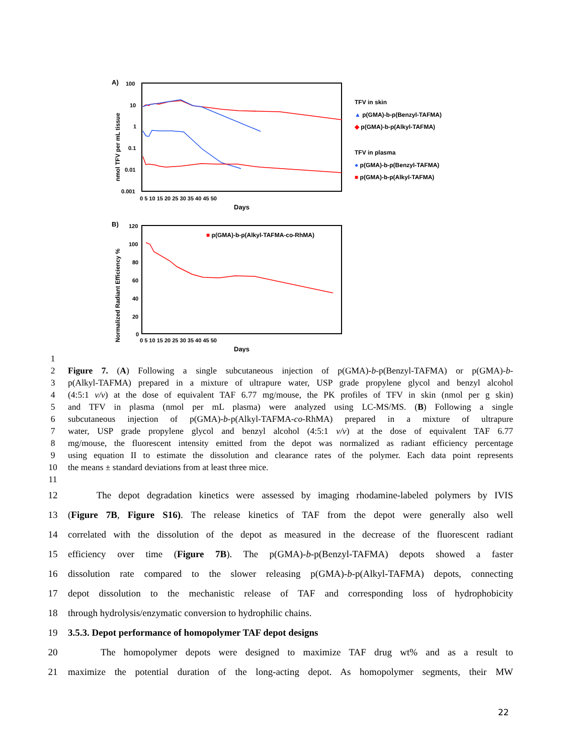A)
100
10
1
0.1
0.01
0.001
nmol TFV per mL tissue
0 5 10 15 20 25 30 35 40 45 50
Days
TFV in skin
▲ p(GMA)-b-p(Benzyl-TAFMA)
◆ p(GMA)-b-p(Alkyl-TAFMA)
TFV in plasma
● p(GMA)-b-p(Benzyl-TAFMA)
■ p(GMA)-b-p(Alkyl-TAFMA)
B)
120
100
80
60
40
20
0
Normalized Radiant Efficiency %
■ p(GMA)-b-p(Alkyl-TAFMA-co-RhMA)
0 5 10 15 20 25 30 35 40 45 50
Days
1
2 Figure 7. (A) Following a single subcutaneous injection of p(GMA)-b-p(Benzyl-TAFMA) or p(GMA)-b-
3 p(Alkyl-TAFMA) prepared in a mixture of ultrapure water, USP grade propylene glycol and benzyl alcohol
4 (4:5:1 v/v) at the dose of equivalent TAF 6.77 mg/mouse, the PK profiles of TFV in skin (nmol per g skin)
5 and TFV in plasma (nmol per mL plasma) were analyzed using LC-MS/MS. (B) Following a single
6 subcutaneous injection of p(GMA)-b-p(Alkyl-TAFMA-co-RhMA) prepared in a mixture of ultrapure
7 water, USP grade propylene glycol and benzyl alcohol (4:5:1 v/v) at the dose of equivalent TAF 6.77
8 mg/mouse, the fluorescent intensity emitted from the depot was normalized as radiant efficiency percentage
9 using equation II to estimate the dissolution and clearance rates of the polymer. Each data point represents
10 the means ± standard deviations from at least three mice.
11
12 The depot degradation kinetics were assessed by imaging rhodamine-labeled polymers by IVIS
13 (Figure 7B, Figure S16). The release kinetics of TAF from the depot were generally also well
14 correlated with the dissolution of the depot as measured in the decrease of the fluorescent radiant
15 efficiency over time (Figure 7B). The p(GMA)-b-p(Benzyl-TAFMA) depots showed a faster
16 dissolution rate compared to the slower releasing p(GMA)-b-p(Alkyl-TAFMA) depots, connecting
17 depot dissolution to the mechanistic release of TAF and corresponding loss of hydrophobicity
18 through hydrolysis/enzymatic conversion to hydrophilic chains.
19 3.5.3. Depot performance of homopolymer TAF depot designs
20 The homopolymer depots were designed to maximize TAF drug wt% and as a result to
21 maximize the potential duration of the long-acting depot. As homopolymer segments, their MW
22